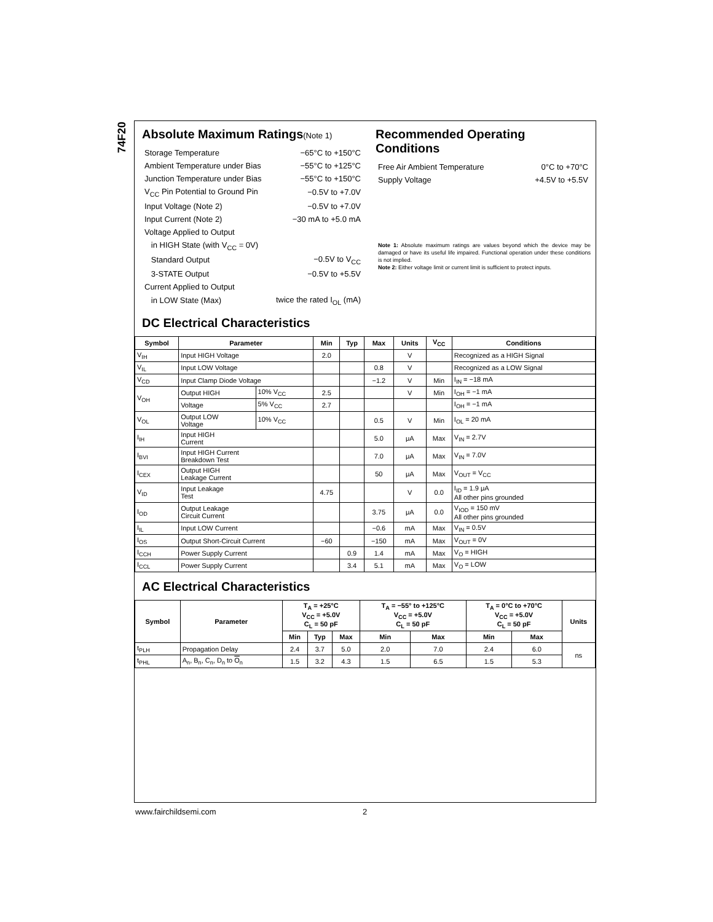74F20
Absolute Maximum Ratings(Note 1)
| Storage Temperature | −65°C to +150°C |
| Ambient Temperature under Bias | −55°C to +125°C |
| Junction Temperature under Bias | −55°C to +150°C |
| V<sub>CC</sub> Pin Potential to Ground Pin | −0.5V to +7.0V |
| Input Voltage (Note 2) | −0.5V to +7.0V |
| Input Current (Note 2) | −30 mA to +5.0 mA |
| Voltage Applied to Output | |
| in HIGH State (with V<sub>CC</sub> = 0V) | |
| Standard Output | −0.5V to V<sub>CC</sub> |
| 3-STATE Output | −0.5V to +5.5V |
| Current Applied to Output | |
| in LOW State (Max) | twice the rated I<sub>OL</sub> (mA) |
Recommended Operating
Conditions
| Free Air Ambient Temperature | 0°C to +70°C |
| Supply Voltage | +4.5V to +5.5V |
Note 1: Absolute maximum ratings are values beyond which the device may be damaged or have its useful life impaired. Functional operation under these conditions is not implied.
Note 2: Either voltage limit or current limit is sufficient to protect inputs.
DC Electrical Characteristics
| Symbol | Parameter | | Min | Typ | Max | Units | V<sub>CC</sub> | Conditions |
| --- | --- | --- | --- | --- | --- | --- | --- | --- |
| V<sub>IH</sub> | Input HIGH Voltage | | 2.0 | | | V | | Recognized as a HIGH Signal |
| V<sub>IL</sub> | Input LOW Voltage | | | | 0.8 | V | | Recognized as a LOW Signal |
| V<sub>CD</sub> | Input Clamp Diode Voltage | | | | −1.2 | V | Min | I<sub>IN</sub> = −18 mA |
| V<sub>OH</sub> | Output HIGH | 10% V<sub>CC</sub> | 2.5 | | | V | Min | I<sub>OH</sub> = −1 mA |
| | Voltage | 5% V<sub>CC</sub> | 2.7 | | | | | I<sub>OH</sub> = −1 mA |
| V<sub>OL</sub> | Output LOW Voltage | 10% V<sub>CC</sub> | | | 0.5 | V | Min | I<sub>OL</sub> = 20 mA |
| I<sub>IH</sub> | Input HIGH Current | | | | 5.0 | μA | Max | V<sub>IN</sub> = 2.7V |
| I<sub>BVI</sub> | Input HIGH Current Breakdown Test | | | | 7.0 | μA | Max | V<sub>IN</sub> = 7.0V |
| I<sub>CEX</sub> | Output HIGH Leakage Current | | | | 50 | μA | Max | V<sub>OUT</sub> = V<sub>CC</sub> |
| V<sub>ID</sub> | Input Leakage Test | | 4.75 | | | V | 0.0 | I<sub>ID</sub> = 1.9 μA All other pins grounded |
| I<sub>OD</sub> | Output Leakage Circuit Current | | | | 3.75 | μA | 0.0 | V<sub>IOD</sub> = 150 mV All other pins grounded |
| I<sub>IL</sub> | Input LOW Current | | | | −0.6 | mA | Max | V<sub>IN</sub> = 0.5V |
| I<sub>OS</sub> | Output Short-Circuit Current | | −60 | | −150 | mA | Max | V<sub>OUT</sub> = 0V |
| I<sub>CCH</sub> | Power Supply Current | | | 0.9 | 1.4 | mA | Max | V<sub>O</sub> = HIGH |
| I<sub>CCL</sub> | Power Supply Current | | | 3.4 | 5.1 | mA | Max | V<sub>O</sub> = LOW |
AC Electrical Characteristics
| Symbol | Parameter | T<sub>A</sub> = +25°C V<sub>CC</sub> = +5.0V C<sub>L</sub> = 50 pF | | | T<sub>A</sub> = −55° to +125°C V<sub>CC</sub> = +5.0V C<sub>L</sub> = 50 pF | | T<sub>A</sub> = 0°C to +70°C V<sub>CC</sub> = +5.0V C<sub>L</sub> = 50 pF | | Units |
| --- | --- | --- | --- | --- | --- | --- | --- | --- | --- |
| | | Min | Typ | Max | Min | Max | Min | Max | |
| t<sub>PLH</sub> | Propagation Delay | 2.4 | 3.7 | 5.0 | 2.0 | 7.0 | 2.4 | 6.0 | ns |
| t<sub>PHL</sub> | A<sub>n</sub>, B<sub>n</sub>, C<sub>n</sub>, D<sub>n</sub> to O<sub>n</sub> | 1.5 | 3.2 | 4.3 | 1.5 | 6.5 | 1.5 | 5.3 | |
www.fairchildsemi.com 2